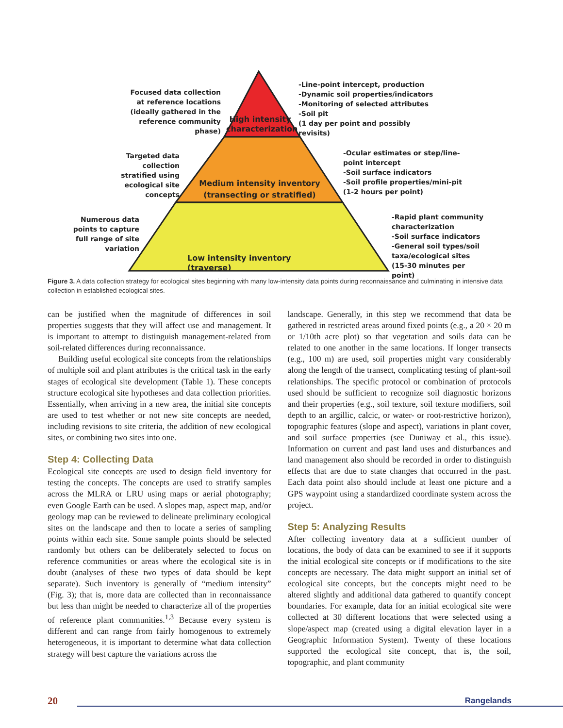Focused data collection at reference locations (ideally gathered in the reference community phase)
High intensity characterization
-Line-point intercept, production
-Dynamic soil properties/indicators
-Monitoring of selected attributes
-Soil pit
(1 day per point and possibly revisits)
Targeted data collection stratified using ecological site concepts
Medium intensity inventory (transecting or stratified)
-Ocular estimates or step/line-point intercept
-Soil surface indicators
-Soil profile properties/mini-pit
(1-2 hours per point)
Numerous data points to capture full range of site variation
Low intensity inventory (traverse)
-Rapid plant community characterization
-Soil surface indicators
-General soil types/soil taxa/ecological sites
(15-30 minutes per point)
Figure 3. A data collection strategy for ecological sites beginning with many low-intensity data points during reconnaissance and culminating in intensive data collection in established ecological sites.
can be justified when the magnitude of differences in soil properties suggests that they will affect use and management. It is important to attempt to distinguish management-related from soil-related differences during reconnaissance.
Building useful ecological site concepts from the relationships of multiple soil and plant attributes is the critical task in the early stages of ecological site development (Table 1). These concepts structure ecological site hypotheses and data collection priorities. Essentially, when arriving in a new area, the initial site concepts are used to test whether or not new site concepts are needed, including revisions to site criteria, the addition of new ecological sites, or combining two sites into one.
Step 4: Collecting Data
Ecological site concepts are used to design field inventory for testing the concepts. The concepts are used to stratify samples across the MLRA or LRU using maps or aerial photography; even Google Earth can be used. A slopes map, aspect map, and/or geology map can be reviewed to delineate preliminary ecological sites on the landscape and then to locate a series of sampling points within each site. Some sample points should be selected randomly but others can be deliberately selected to focus on reference communities or areas where the ecological site is in doubt (analyses of these two types of data should be kept separate). Such inventory is generally of “medium intensity” (Fig. 3); that is, more data are collected than in reconnaissance but less than might be needed to characterize all of the properties of reference plant communities.<sup>1,3</sup> Because every system is different and can range from fairly homogenous to extremely heterogeneous, it is important to determine what data collection strategy will best capture the variations across the
landscape. Generally, in this step we recommend that data be gathered in restricted areas around fixed points (e.g., a 20 × 20 m or 1/10th acre plot) so that vegetation and soils data can be related to one another in the same locations. If longer transects (e.g., 100 m) are used, soil properties might vary considerably along the length of the transect, complicating testing of plant-soil relationships. The specific protocol or combination of protocols used should be sufficient to recognize soil diagnostic horizons and their properties (e.g., soil texture, soil texture modifiers, soil depth to an argillic, calcic, or water- or root-restrictive horizon), topographic features (slope and aspect), variations in plant cover, and soil surface properties (see Duniway et al., this issue). Information on current and past land uses and disturbances and land management also should be recorded in order to distinguish effects that are due to state changes that occurred in the past. Each data point also should include at least one picture and a GPS waypoint using a standardized coordinate system across the project.
Step 5: Analyzing Results
After collecting inventory data at a sufficient number of locations, the body of data can be examined to see if it supports the initial ecological site concepts or if modifications to the site concepts are necessary. The data might support an initial set of ecological site concepts, but the concepts might need to be altered slightly and additional data gathered to quantify concept boundaries. For example, data for an initial ecological site were collected at 30 different locations that were selected using a slope/aspect map (created using a digital elevation layer in a Geographic Information System). Twenty of these locations supported the ecological site concept, that is, the soil, topographic, and plant community
20
Rangelands